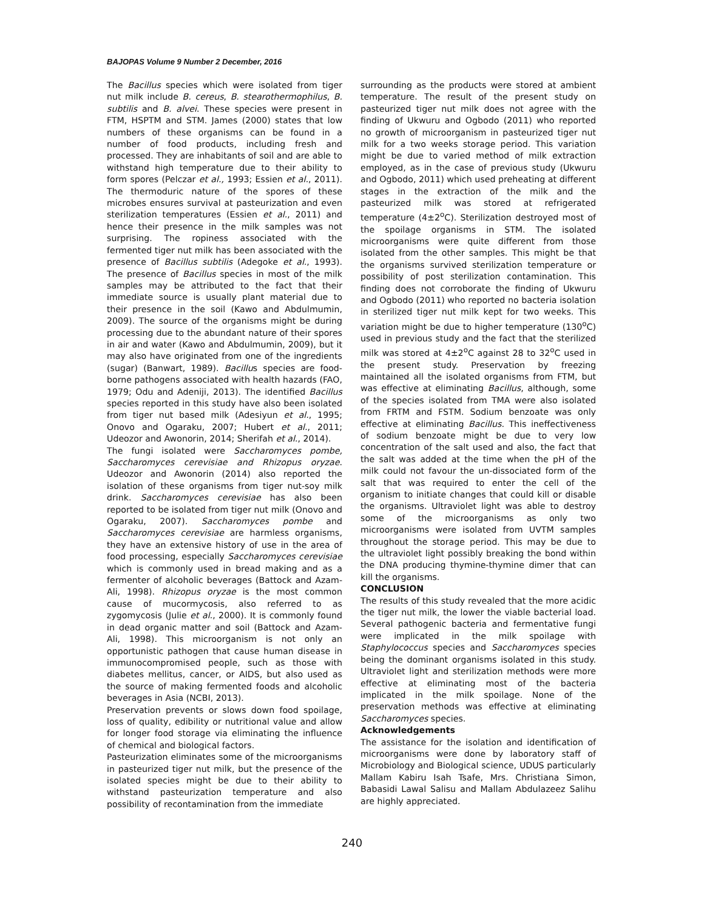BAJOPAS Volume 9 Number 2 December, 2016
The Bacillus species which were isolated from tiger nut milk include B. cereus, B. stearothermophilus, B. subtilis and B. alvei. These species were present in FTM, HSPTM and STM. James (2000) states that low numbers of these organisms can be found in a number of food products, including fresh and processed. They are inhabitants of soil and are able to withstand high temperature due to their ability to form spores (Pelczar et al., 1993; Essien et al., 2011). The thermoduric nature of the spores of these microbes ensures survival at pasteurization and even sterilization temperatures (Essien et al., 2011) and hence their presence in the milk samples was not surprising. The ropiness associated with the fermented tiger nut milk has been associated with the presence of Bacillus subtilis (Adegoke et al., 1993). The presence of Bacillus species in most of the milk samples may be attributed to the fact that their immediate source is usually plant material due to their presence in the soil (Kawo and Abdulmumin, 2009). The source of the organisms might be during processing due to the abundant nature of their spores in air and water (Kawo and Abdulmumin, 2009), but it may also have originated from one of the ingredients (sugar) (Banwart, 1989). Bacillus species are food-borne pathogens associated with health hazards (FAO, 1979; Odu and Adeniji, 2013). The identified Bacillus species reported in this study have also been isolated from tiger nut based milk (Adesiyun et al., 1995; Onovo and Ogaraku, 2007; Hubert et al., 2011; Udeozor and Awonorin, 2014; Sherifah et al., 2014).
The fungi isolated were Saccharomyces pombe, Saccharomyces cerevisiae and Rhizopus oryzae. Udeozor and Awonorin (2014) also reported the isolation of these organisms from tiger nut-soy milk drink. Saccharomyces cerevisiae has also been reported to be isolated from tiger nut milk (Onovo and Ogaraku, 2007). Saccharomyces pombe and Saccharomyces cerevisiae are harmless organisms, they have an extensive history of use in the area of food processing, especially Saccharomyces cerevisiae which is commonly used in bread making and as a fermenter of alcoholic beverages (Battock and Azam-Ali, 1998). Rhizopus oryzae is the most common cause of mucormycosis, also referred to as zygomycosis (Julie et al., 2000). It is commonly found in dead organic matter and soil (Battock and Azam-Ali, 1998). This microorganism is not only an opportunistic pathogen that cause human disease in immunocompromised people, such as those with diabetes mellitus, cancer, or AIDS, but also used as the source of making fermented foods and alcoholic beverages in Asia (NCBI, 2013).
Preservation prevents or slows down food spoilage, loss of quality, edibility or nutritional value and allow for longer food storage via eliminating the influence of chemical and biological factors.
Pasteurization eliminates some of the microorganisms in pasteurized tiger nut milk, but the presence of the isolated species might be due to their ability to withstand pasteurization temperature and also possibility of recontamination from the immediate
surrounding as the products were stored at ambient temperature. The result of the present study on pasteurized tiger nut milk does not agree with the finding of Ukwuru and Ogbodo (2011) who reported no growth of microorganism in pasteurized tiger nut milk for a two weeks storage period. This variation might be due to varied method of milk extraction employed, as in the case of previous study (Ukwuru and Ogbodo, 2011) which used preheating at different stages in the extraction of the milk and the pasteurized milk was stored at refrigerated temperature (4±2<sup>o</sup>C). Sterilization destroyed most of the spoilage organisms in STM. The isolated microorganisms were quite different from those isolated from the other samples. This might be that the organisms survived sterilization temperature or possibility of post sterilization contamination. This finding does not corroborate the finding of Ukwuru and Ogbodo (2011) who reported no bacteria isolation in sterilized tiger nut milk kept for two weeks. This variation might be due to higher temperature (130<sup>o</sup>C) used in previous study and the fact that the sterilized milk was stored at 4±2<sup>o</sup>C against 28 to 32<sup>o</sup>C used in the present study. Preservation by freezing maintained all the isolated organisms from FTM, but was effective at eliminating Bacillus, although, some of the species isolated from TMA were also isolated from FRTM and FSTM. Sodium benzoate was only effective at eliminating Bacillus. This ineffectiveness of sodium benzoate might be due to very low concentration of the salt used and also, the fact that the salt was added at the time when the pH of the milk could not favour the un-dissociated form of the salt that was required to enter the cell of the organism to initiate changes that could kill or disable the organisms. Ultraviolet light was able to destroy some of the microorganisms as only two microorganisms were isolated from UVTM samples throughout the storage period. This may be due to the ultraviolet light possibly breaking the bond within the DNA producing thymine-thymine dimer that can kill the organisms.
CONCLUSION
The results of this study revealed that the more acidic the tiger nut milk, the lower the viable bacterial load. Several pathogenic bacteria and fermentative fungi were implicated in the milk spoilage with Staphylococcus species and Saccharomyces species being the dominant organisms isolated in this study. Ultraviolet light and sterilization methods were more effective at eliminating most of the bacteria implicated in the milk spoilage. None of the preservation methods was effective at eliminating Saccharomyces species.
Acknowledgements
The assistance for the isolation and identification of microorganisms were done by laboratory staff of Microbiology and Biological science, UDUS particularly Mallam Kabiru Isah Tsafe, Mrs. Christiana Simon, Babasidi Lawal Salisu and Mallam Abdulazeez Salihu are highly appreciated.
240